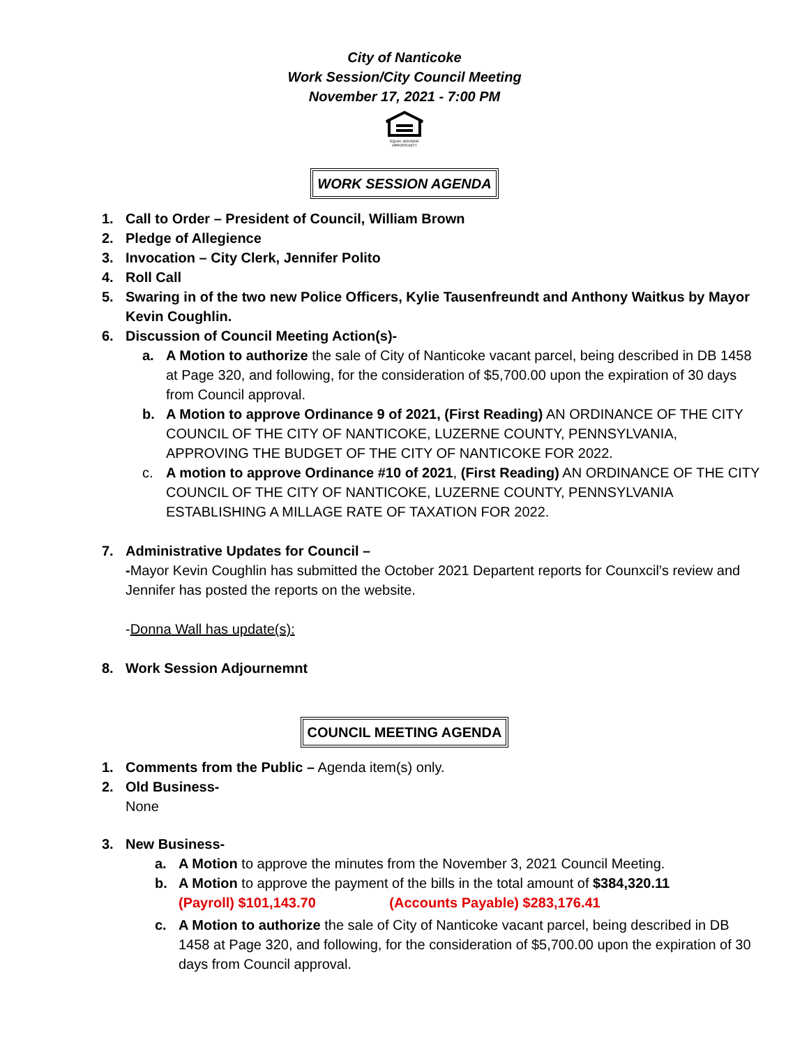City of Nanticoke
Work Session/City Council Meeting
November 17, 2021 - 7:00 PM
EQUAL HOUSING
OPPORTUNITY
WORK SESSION AGENDA
1. Call to Order – President of Council, William Brown
2. Pledge of Allegience
3. Invocation – City Clerk, Jennifer Polito
4. Roll Call
5. Swaring in of the two new Police Officers, Kylie Tausenfreundt and Anthony Waitkus by Mayor Kevin Coughlin.
6. Discussion of Council Meeting Action(s)-
a. A Motion to authorize the sale of City of Nanticoke vacant parcel, being described in DB 1458 at Page 320, and following, for the consideration of $5,700.00 upon the expiration of 30 days from Council approval.
b. A Motion to approve Ordinance 9 of 2021, (First Reading) AN ORDINANCE OF THE CITY COUNCIL OF THE CITY OF NANTICOKE, LUZERNE COUNTY, PENNSYLVANIA, APPROVING THE BUDGET OF THE CITY OF NANTICOKE FOR 2022.
c. A motion to approve Ordinance #10 of 2021, (First Reading) AN ORDINANCE OF THE CITY COUNCIL OF THE CITY OF NANTICOKE, LUZERNE COUNTY, PENNSYLVANIA ESTABLISHING A MILLAGE RATE OF TAXATION FOR 2022.
7. Administrative Updates for Council –
-Mayor Kevin Coughlin has submitted the October 2021 Departent reports for Counxcil’s review and Jennifer has posted the reports on the website.
-Donna Wall has update(s):
8. Work Session Adjournemnt
COUNCIL MEETING AGENDA
1. Comments from the Public – Agenda item(s) only.
2. Old Business-
None
3. New Business-
a. A Motion to approve the minutes from the November 3, 2021 Council Meeting.
b. A Motion to approve the payment of the bills in the total amount of $384,320.11
(Payroll) $101,143.70 (Accounts Payable) $283,176.41
c. A Motion to authorize the sale of City of Nanticoke vacant parcel, being described in DB 1458 at Page 320, and following, for the consideration of $5,700.00 upon the expiration of 30 days from Council approval.